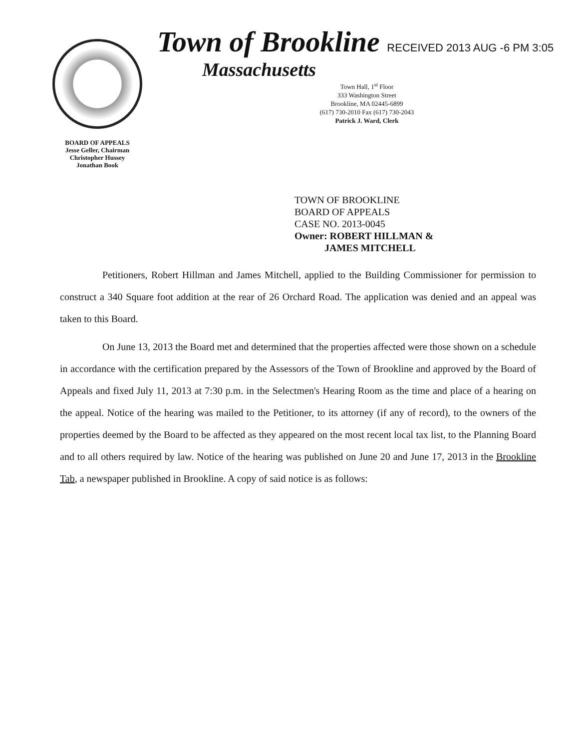BOARD OF APPEALS
Jesse Geller, Chairman
Christopher Hussey
Jonathan Book
Town of Brookline RECEIVED 2013 AUG -6 PM 3:05
Massachusetts
Town Hall, 1<sup>st</sup> Floor
333 Washington Street
Brookline, MA 02445-6899
(617) 730-2010 Fax (617) 730-2043
Patrick J. Ward, Clerk
TOWN OF BROOKLINE
BOARD OF APPEALS
CASE NO. 2013-0045
Owner: ROBERT HILLMAN &
JAMES MITCHELL
Petitioners, Robert Hillman and James Mitchell, applied to the Building Commissioner for permission to construct a 340 Square foot addition at the rear of 26 Orchard Road. The application was denied and an appeal was taken to this Board.
On June 13, 2013 the Board met and determined that the properties affected were those shown on a schedule in accordance with the certification prepared by the Assessors of the Town of Brookline and approved by the Board of Appeals and fixed July 11, 2013 at 7:30 p.m. in the Selectmen's Hearing Room as the time and place of a hearing on the appeal. Notice of the hearing was mailed to the Petitioner, to its attorney (if any of record), to the owners of the properties deemed by the Board to be affected as they appeared on the most recent local tax list, to the Planning Board and to all others required by law. Notice of the hearing was published on June 20 and June 17, 2013 in the Brookline Tab, a newspaper published in Brookline. A copy of said notice is as follows: